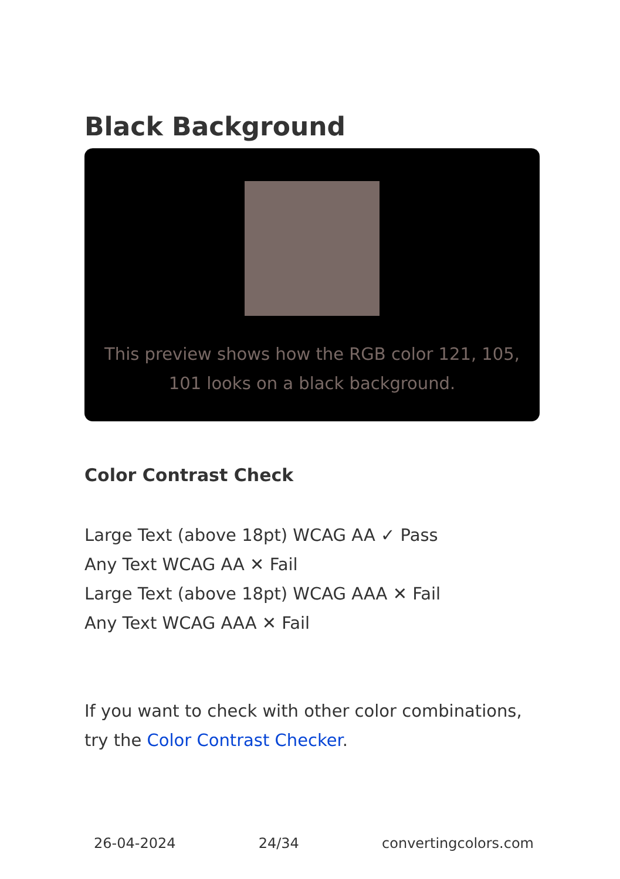Black Background
This preview shows how the RGB color 121, 105, 101 looks on a black background.
Color Contrast Check
Large Text (above 18pt) WCAG AA ✓ Pass
Any Text WCAG AA ✕ Fail
Large Text (above 18pt) WCAG AAA ✕ Fail
Any Text WCAG AAA ✕ Fail
If you want to check with other color combinations, try the Color Contrast Checker.
26-04-2024 24/34 convertingcolors.com